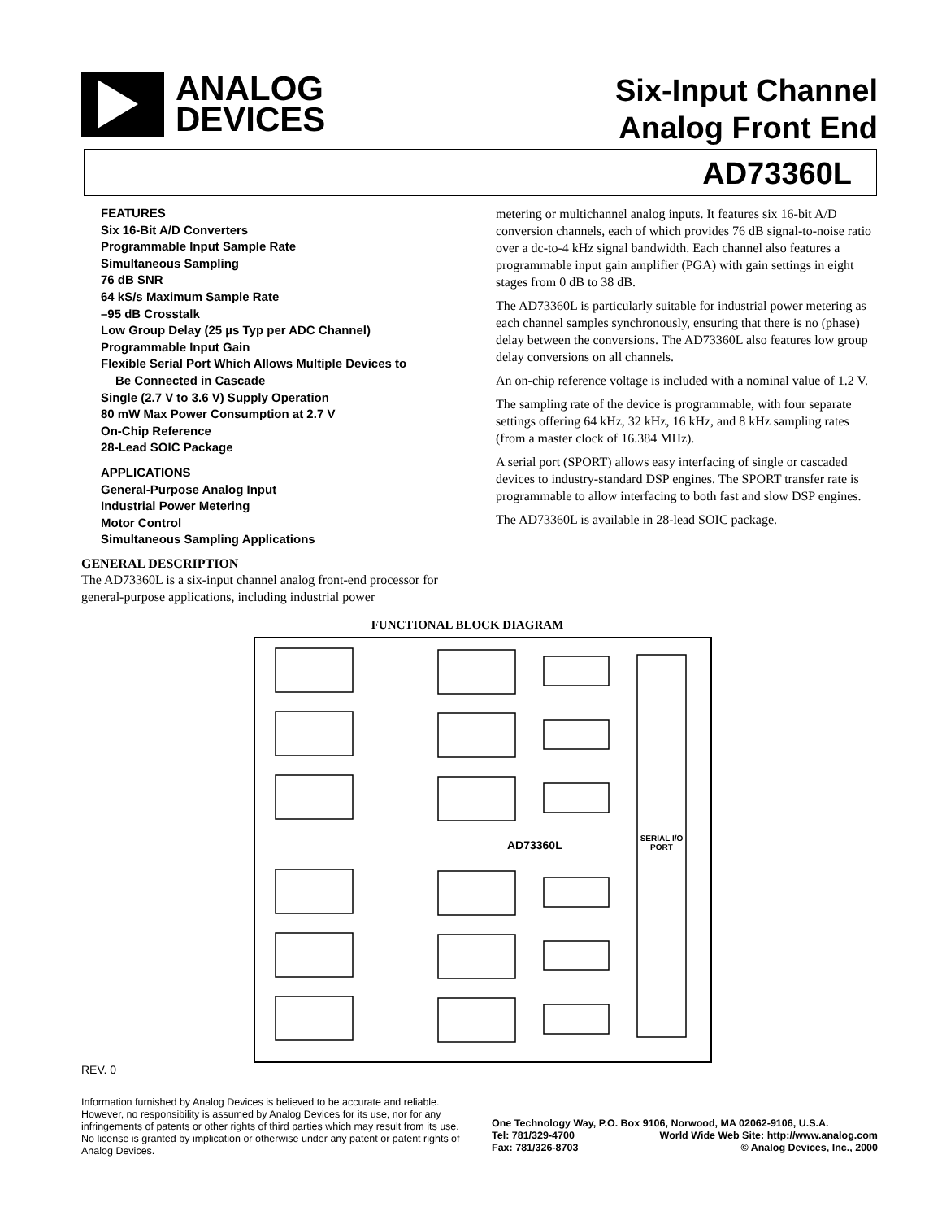ANALOG
DEVICES
Six-Input Channel
Analog Front End
AD73360L
FEATURES
Six 16-Bit A/D Converters
Programmable Input Sample Rate
Simultaneous Sampling
76 dB SNR
64 kS/s Maximum Sample Rate
–95 dB Crosstalk
Low Group Delay (25 µs Typ per ADC Channel)
Programmable Input Gain
Flexible Serial Port Which Allows Multiple Devices to
Be Connected in Cascade
Single (2.7 V to 3.6 V) Supply Operation
80 mW Max Power Consumption at 2.7 V
On-Chip Reference
28-Lead SOIC Package
APPLICATIONS
General-Purpose Analog Input
Industrial Power Metering
Motor Control
Simultaneous Sampling Applications
GENERAL DESCRIPTION
The AD73360L is a six-input channel analog front-end processor for general-purpose applications, including industrial power
metering or multichannel analog inputs. It features six 16-bit A/D conversion channels, each of which provides 76 dB signal-to-noise ratio over a dc-to-4 kHz signal bandwidth. Each channel also features a programmable input gain amplifier (PGA) with gain settings in eight stages from 0 dB to 38 dB.
The AD73360L is particularly suitable for industrial power metering as each channel samples synchronously, ensuring that there is no (phase) delay between the conversions. The AD73360L also features low group delay conversions on all channels.
An on-chip reference voltage is included with a nominal value of 1.2 V.
The sampling rate of the device is programmable, with four separate settings offering 64 kHz, 32 kHz, 16 kHz, and 8 kHz sampling rates (from a master clock of 16.384 MHz).
A serial port (SPORT) allows easy interfacing of single or cascaded devices to industry-standard DSP engines. The SPORT transfer rate is programmable to allow interfacing to both fast and slow DSP engines.
The AD73360L is available in 28-lead SOIC package.
FUNCTIONAL BLOCK DIAGRAM
AD73360L
SERIAL I/O PORT
REV. 0
Information furnished by Analog Devices is believed to be accurate and reliable. However, no responsibility is assumed by Analog Devices for its use, nor for any infringements of patents or other rights of third parties which may result from its use. No license is granted by implication or otherwise under any patent or patent rights of Analog Devices.
One Technology Way, P.O. Box 9106, Norwood, MA 02062-9106, U.S.A.
Tel: 781/329-4700 World Wide Web Site: http://www.analog.com
Fax: 781/326-8703 © Analog Devices, Inc., 2000